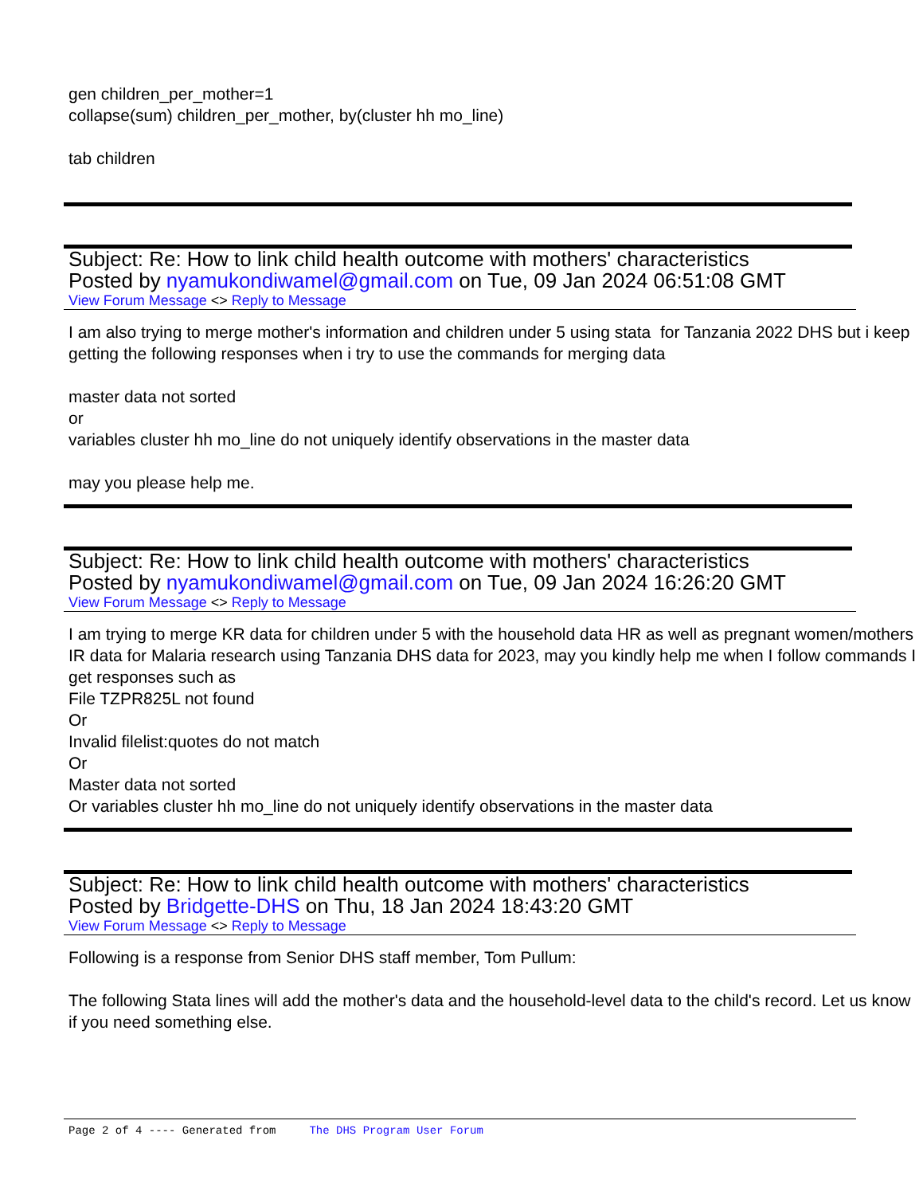gen children_per_mother=1
collapse(sum) children_per_mother, by(cluster hh mo_line)
tab children
Subject: Re: How to link child health outcome with mothers' characteristics
Posted by nyamukondiwamel@gmail.com on Tue, 09 Jan 2024 06:51:08 GMT
View Forum Message <> Reply to Message
I am also trying to merge mother's information and children under 5 using stata for Tanzania 2022 DHS but i keep getting the following responses when i try to use the commands for merging data
master data not sorted
or
variables cluster hh mo_line do not uniquely identify observations in the master data
may you please help me.
Subject: Re: How to link child health outcome with mothers' characteristics
Posted by nyamukondiwamel@gmail.com on Tue, 09 Jan 2024 16:26:20 GMT
View Forum Message <> Reply to Message
I am trying to merge KR data for children under 5 with the household data HR as well as pregnant women/mothers IR data for Malaria research using Tanzania DHS data for 2023, may you kindly help me when I follow commands I get responses such as
File TZPR825L not found
Or
Invalid filelist:quotes do not match
Or
Master data not sorted
Or variables cluster hh mo_line do not uniquely identify observations in the master data
Subject: Re: How to link child health outcome with mothers' characteristics
Posted by Bridgette-DHS on Thu, 18 Jan 2024 18:43:20 GMT
View Forum Message <> Reply to Message
Following is a response from Senior DHS staff member, Tom Pullum:
The following Stata lines will add the mother's data and the household-level data to the child's record. Let us know if you need something else.
Page 2 of 4 ---- Generated from The DHS Program User Forum